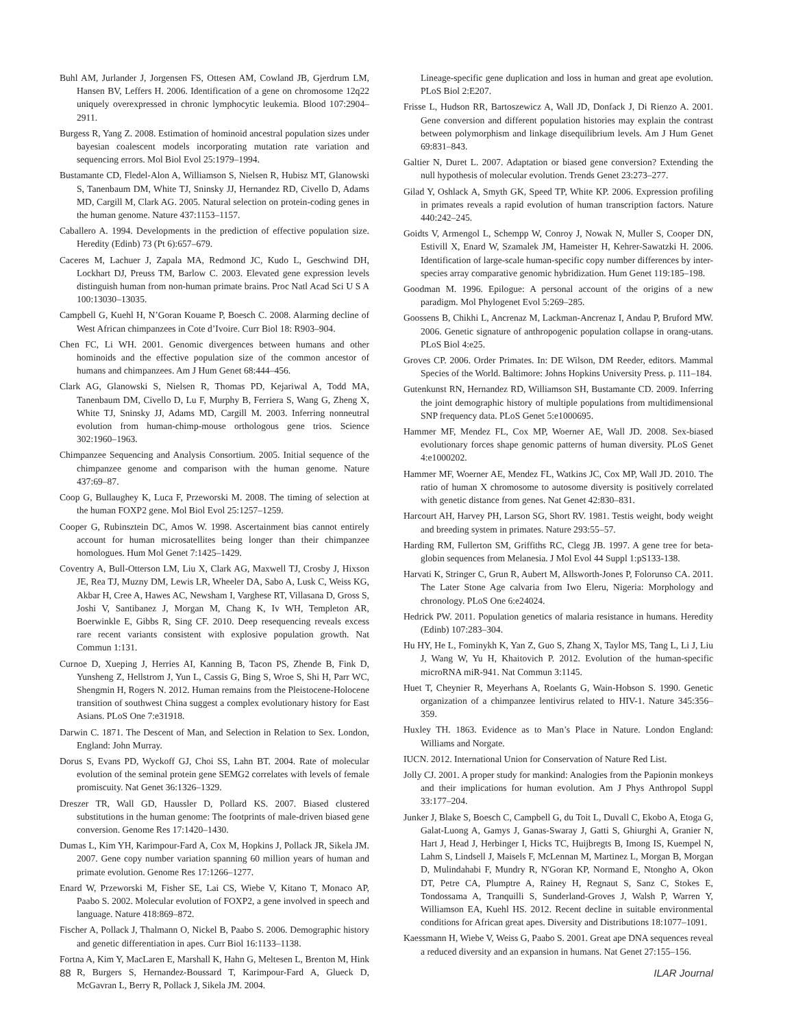Buhl AM, Jurlander J, Jorgensen FS, Ottesen AM, Cowland JB, Gjerdrum LM, Hansen BV, Leffers H. 2006. Identification of a gene on chromosome 12q22 uniquely overexpressed in chronic lymphocytic leukemia. Blood 107:2904–2911.
Burgess R, Yang Z. 2008. Estimation of hominoid ancestral population sizes under bayesian coalescent models incorporating mutation rate variation and sequencing errors. Mol Biol Evol 25:1979–1994.
Bustamante CD, Fledel-Alon A, Williamson S, Nielsen R, Hubisz MT, Glanowski S, Tanenbaum DM, White TJ, Sninsky JJ, Hernandez RD, Civello D, Adams MD, Cargill M, Clark AG. 2005. Natural selection on protein-coding genes in the human genome. Nature 437:1153–1157.
Caballero A. 1994. Developments in the prediction of effective population size. Heredity (Edinb) 73 (Pt 6):657–679.
Caceres M, Lachuer J, Zapala MA, Redmond JC, Kudo L, Geschwind DH, Lockhart DJ, Preuss TM, Barlow C. 2003. Elevated gene expression levels distinguish human from non-human primate brains. Proc Natl Acad Sci U S A 100:13030–13035.
Campbell G, Kuehl H, N’Goran Kouame P, Boesch C. 2008. Alarming decline of West African chimpanzees in Cote d’Ivoire. Curr Biol 18: R903–904.
Chen FC, Li WH. 2001. Genomic divergences between humans and other hominoids and the effective population size of the common ancestor of humans and chimpanzees. Am J Hum Genet 68:444–456.
Clark AG, Glanowski S, Nielsen R, Thomas PD, Kejariwal A, Todd MA, Tanenbaum DM, Civello D, Lu F, Murphy B, Ferriera S, Wang G, Zheng X, White TJ, Sninsky JJ, Adams MD, Cargill M. 2003. Inferring nonneutral evolution from human-chimp-mouse orthologous gene trios. Science 302:1960–1963.
Chimpanzee Sequencing and Analysis Consortium. 2005. Initial sequence of the chimpanzee genome and comparison with the human genome. Nature 437:69–87.
Coop G, Bullaughey K, Luca F, Przeworski M. 2008. The timing of selection at the human FOXP2 gene. Mol Biol Evol 25:1257–1259.
Cooper G, Rubinsztein DC, Amos W. 1998. Ascertainment bias cannot entirely account for human microsatellites being longer than their chimpanzee homologues. Hum Mol Genet 7:1425–1429.
Coventry A, Bull-Otterson LM, Liu X, Clark AG, Maxwell TJ, Crosby J, Hixson JE, Rea TJ, Muzny DM, Lewis LR, Wheeler DA, Sabo A, Lusk C, Weiss KG, Akbar H, Cree A, Hawes AC, Newsham I, Varghese RT, Villasana D, Gross S, Joshi V, Santibanez J, Morgan M, Chang K, Iv WH, Templeton AR, Boerwinkle E, Gibbs R, Sing CF. 2010. Deep resequencing reveals excess rare recent variants consistent with explosive population growth. Nat Commun 1:131.
Curnoe D, Xueping J, Herries AI, Kanning B, Tacon PS, Zhende B, Fink D, Yunsheng Z, Hellstrom J, Yun L, Cassis G, Bing S, Wroe S, Shi H, Parr WC, Shengmin H, Rogers N. 2012. Human remains from the Pleistocene-Holocene transition of southwest China suggest a complex evolutionary history for East Asians. PLoS One 7:e31918.
Darwin C. 1871. The Descent of Man, and Selection in Relation to Sex. London, England: John Murray.
Dorus S, Evans PD, Wyckoff GJ, Choi SS, Lahn BT. 2004. Rate of molecular evolution of the seminal protein gene SEMG2 correlates with levels of female promiscuity. Nat Genet 36:1326–1329.
Dreszer TR, Wall GD, Haussler D, Pollard KS. 2007. Biased clustered substitutions in the human genome: The footprints of male-driven biased gene conversion. Genome Res 17:1420–1430.
Dumas L, Kim YH, Karimpour-Fard A, Cox M, Hopkins J, Pollack JR, Sikela JM. 2007. Gene copy number variation spanning 60 million years of human and primate evolution. Genome Res 17:1266–1277.
Enard W, Przeworski M, Fisher SE, Lai CS, Wiebe V, Kitano T, Monaco AP, Paabo S. 2002. Molecular evolution of FOXP2, a gene involved in speech and language. Nature 418:869–872.
Fischer A, Pollack J, Thalmann O, Nickel B, Paabo S. 2006. Demographic history and genetic differentiation in apes. Curr Biol 16:1133–1138.
Fortna A, Kim Y, MacLaren E, Marshall K, Hahn G, Meltesen L, Brenton M, Hink R, Burgers S, Hernandez-Boussard T, Karimpour-Fard A, Glueck D, McGavran L, Berry R, Pollack J, Sikela JM. 2004.
Lineage-specific gene duplication and loss in human and great ape evolution. PLoS Biol 2:E207.
Frisse L, Hudson RR, Bartoszewicz A, Wall JD, Donfack J, Di Rienzo A. 2001. Gene conversion and different population histories may explain the contrast between polymorphism and linkage disequilibrium levels. Am J Hum Genet 69:831–843.
Galtier N, Duret L. 2007. Adaptation or biased gene conversion? Extending the null hypothesis of molecular evolution. Trends Genet 23:273–277.
Gilad Y, Oshlack A, Smyth GK, Speed TP, White KP. 2006. Expression profiling in primates reveals a rapid evolution of human transcription factors. Nature 440:242–245.
Goidts V, Armengol L, Schempp W, Conroy J, Nowak N, Muller S, Cooper DN, Estivill X, Enard W, Szamalek JM, Hameister H, Kehrer-Sawatzki H. 2006. Identification of large-scale human-specific copy number differences by inter-species array comparative genomic hybridization. Hum Genet 119:185–198.
Goodman M. 1996. Epilogue: A personal account of the origins of a new paradigm. Mol Phylogenet Evol 5:269–285.
Goossens B, Chikhi L, Ancrenaz M, Lackman-Ancrenaz I, Andau P, Bruford MW. 2006. Genetic signature of anthropogenic population collapse in orang-utans. PLoS Biol 4:e25.
Groves CP. 2006. Order Primates. In: DE Wilson, DM Reeder, editors. Mammal Species of the World. Baltimore: Johns Hopkins University Press. p. 111–184.
Gutenkunst RN, Hernandez RD, Williamson SH, Bustamante CD. 2009. Inferring the joint demographic history of multiple populations from multidimensional SNP frequency data. PLoS Genet 5:e1000695.
Hammer MF, Mendez FL, Cox MP, Woerner AE, Wall JD. 2008. Sex-biased evolutionary forces shape genomic patterns of human diversity. PLoS Genet 4:e1000202.
Hammer MF, Woerner AE, Mendez FL, Watkins JC, Cox MP, Wall JD. 2010. The ratio of human X chromosome to autosome diversity is positively correlated with genetic distance from genes. Nat Genet 42:830–831.
Harcourt AH, Harvey PH, Larson SG, Short RV. 1981. Testis weight, body weight and breeding system in primates. Nature 293:55–57.
Harding RM, Fullerton SM, Griffiths RC, Clegg JB. 1997. A gene tree for beta-globin sequences from Melanesia. J Mol Evol 44 Suppl 1:pS133-138.
Harvati K, Stringer C, Grun R, Aubert M, Allsworth-Jones P, Folorunso CA. 2011. The Later Stone Age calvaria from Iwo Eleru, Nigeria: Morphology and chronology. PLoS One 6:e24024.
Hedrick PW. 2011. Population genetics of malaria resistance in humans. Heredity (Edinb) 107:283–304.
Hu HY, He L, Fominykh K, Yan Z, Guo S, Zhang X, Taylor MS, Tang L, Li J, Liu J, Wang W, Yu H, Khaitovich P. 2012. Evolution of the human-specific microRNA miR-941. Nat Commun 3:1145.
Huet T, Cheynier R, Meyerhans A, Roelants G, Wain-Hobson S. 1990. Genetic organization of a chimpanzee lentivirus related to HIV-1. Nature 345:356–359.
Huxley TH. 1863. Evidence as to Man’s Place in Nature. London England: Williams and Norgate.
IUCN. 2012. International Union for Conservation of Nature Red List.
Jolly CJ. 2001. A proper study for mankind: Analogies from the Papionin monkeys and their implications for human evolution. Am J Phys Anthropol Suppl 33:177–204.
Junker J, Blake S, Boesch C, Campbell G, du Toit L, Duvall C, Ekobo A, Etoga G, Galat-Luong A, Gamys J, Ganas-Swaray J, Gatti S, Ghiurghi A, Granier N, Hart J, Head J, Herbinger I, Hicks TC, Huijbregts B, Imong IS, Kuempel N, Lahm S, Lindsell J, Maisels F, McLennan M, Martinez L, Morgan B, Morgan D, Mulindahabi F, Mundry R, N'Goran KP, Normand E, Ntongho A, Okon DT, Petre CA, Plumptre A, Rainey H, Regnaut S, Sanz C, Stokes E, Tondossama A, Tranquilli S, Sunderland-Groves J, Walsh P, Warren Y, Williamson EA, Kuehl HS. 2012. Recent decline in suitable environmental conditions for African great apes. Diversity and Distributions 18:1077–1091.
Kaessmann H, Wiebe V, Weiss G, Paabo S. 2001. Great ape DNA sequences reveal a reduced diversity and an expansion in humans. Nat Genet 27:155–156.
88 ILAR Journal